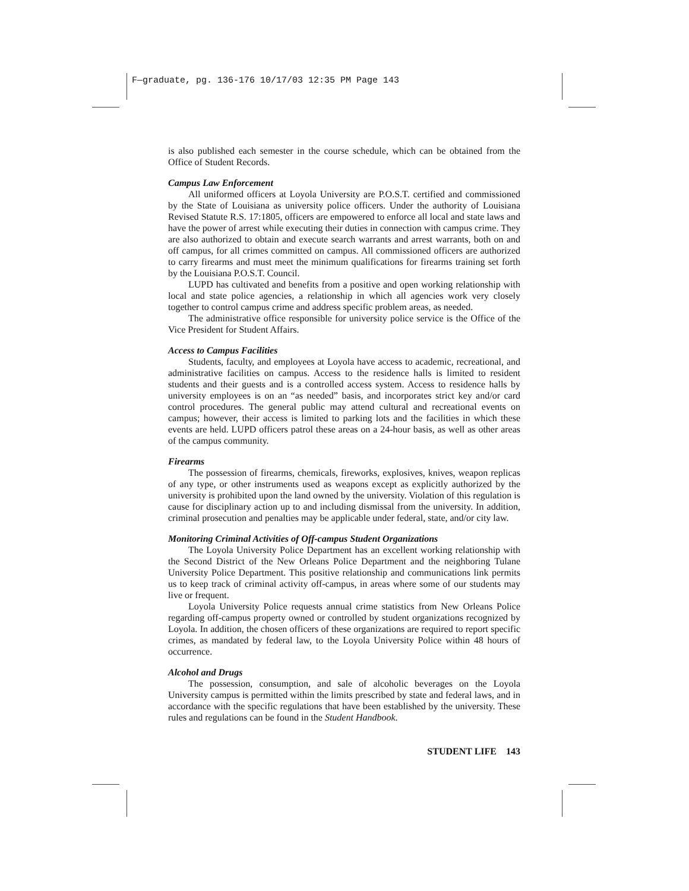F—graduate, pg. 136-176 10/17/03 12:35 PM Page 143
is also published each semester in the course schedule, which can be obtained from the Office of Student Records.
Campus Law Enforcement
All uniformed officers at Loyola University are P.O.S.T. certified and commissioned by the State of Louisiana as university police officers. Under the authority of Louisiana Revised Statute R.S. 17:1805, officers are empowered to enforce all local and state laws and have the power of arrest while executing their duties in connection with campus crime. They are also authorized to obtain and execute search warrants and arrest warrants, both on and off campus, for all crimes committed on campus. All commissioned officers are authorized to carry firearms and must meet the minimum qualifications for firearms training set forth by the Louisiana P.O.S.T. Council.
LUPD has cultivated and benefits from a positive and open working relationship with local and state police agencies, a relationship in which all agencies work very closely together to control campus crime and address specific problem areas, as needed.
The administrative office responsible for university police service is the Office of the Vice President for Student Affairs.
Access to Campus Facilities
Students, faculty, and employees at Loyola have access to academic, recreational, and administrative facilities on campus. Access to the residence halls is limited to resident students and their guests and is a controlled access system. Access to residence halls by university employees is on an “as needed” basis, and incorporates strict key and/or card control procedures. The general public may attend cultural and recreational events on campus; however, their access is limited to parking lots and the facilities in which these events are held. LUPD officers patrol these areas on a 24-hour basis, as well as other areas of the campus community.
Firearms
The possession of firearms, chemicals, fireworks, explosives, knives, weapon replicas of any type, or other instruments used as weapons except as explicitly authorized by the university is prohibited upon the land owned by the university. Violation of this regulation is cause for disciplinary action up to and including dismissal from the university. In addition, criminal prosecution and penalties may be applicable under federal, state, and/or city law.
Monitoring Criminal Activities of Off-campus Student Organizations
The Loyola University Police Department has an excellent working relationship with the Second District of the New Orleans Police Department and the neighboring Tulane University Police Department. This positive relationship and communications link permits us to keep track of criminal activity off-campus, in areas where some of our students may live or frequent.
Loyola University Police requests annual crime statistics from New Orleans Police regarding off-campus property owned or controlled by student organizations recognized by Loyola. In addition, the chosen officers of these organizations are required to report specific crimes, as mandated by federal law, to the Loyola University Police within 48 hours of occurrence.
Alcohol and Drugs
The possession, consumption, and sale of alcoholic beverages on the Loyola University campus is permitted within the limits prescribed by state and federal laws, and in accordance with the specific regulations that have been established by the university. These rules and regulations can be found in the Student Handbook.
STUDENT LIFE 143